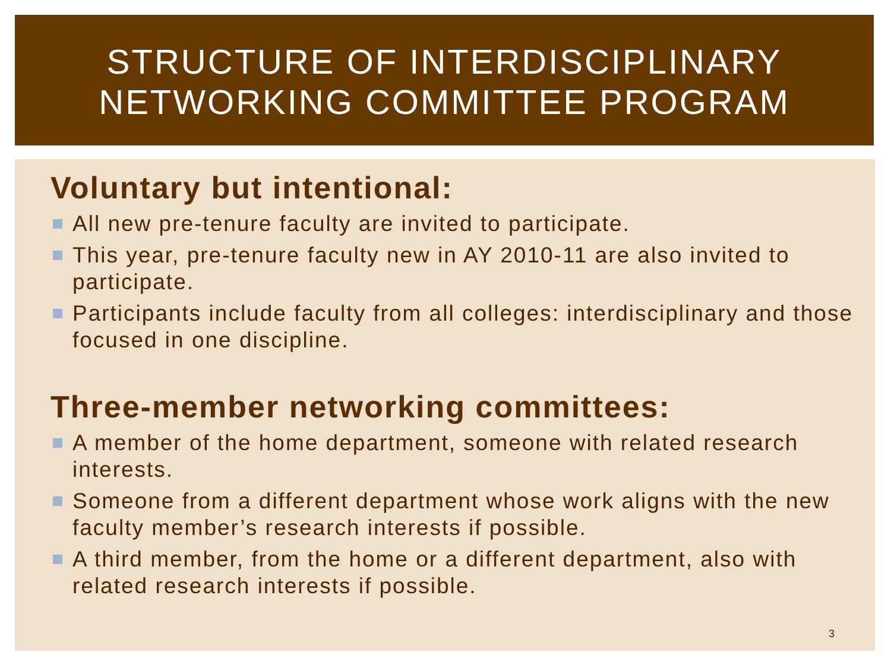STRUCTURE OF INTERDISCIPLINARY NETWORKING COMMITTEE PROGRAM
Voluntary but intentional:
All new pre-tenure faculty are invited to participate.
This year, pre-tenure faculty new in AY 2010-11 are also invited to participate.
Participants include faculty from all colleges: interdisciplinary and those focused in one discipline.
Three-member networking committees:
A member of the home department, someone with related research interests.
Someone from a different department whose work aligns with the new faculty member’s research interests if possible.
A third member, from the home or a different department, also with related research interests if possible.
3